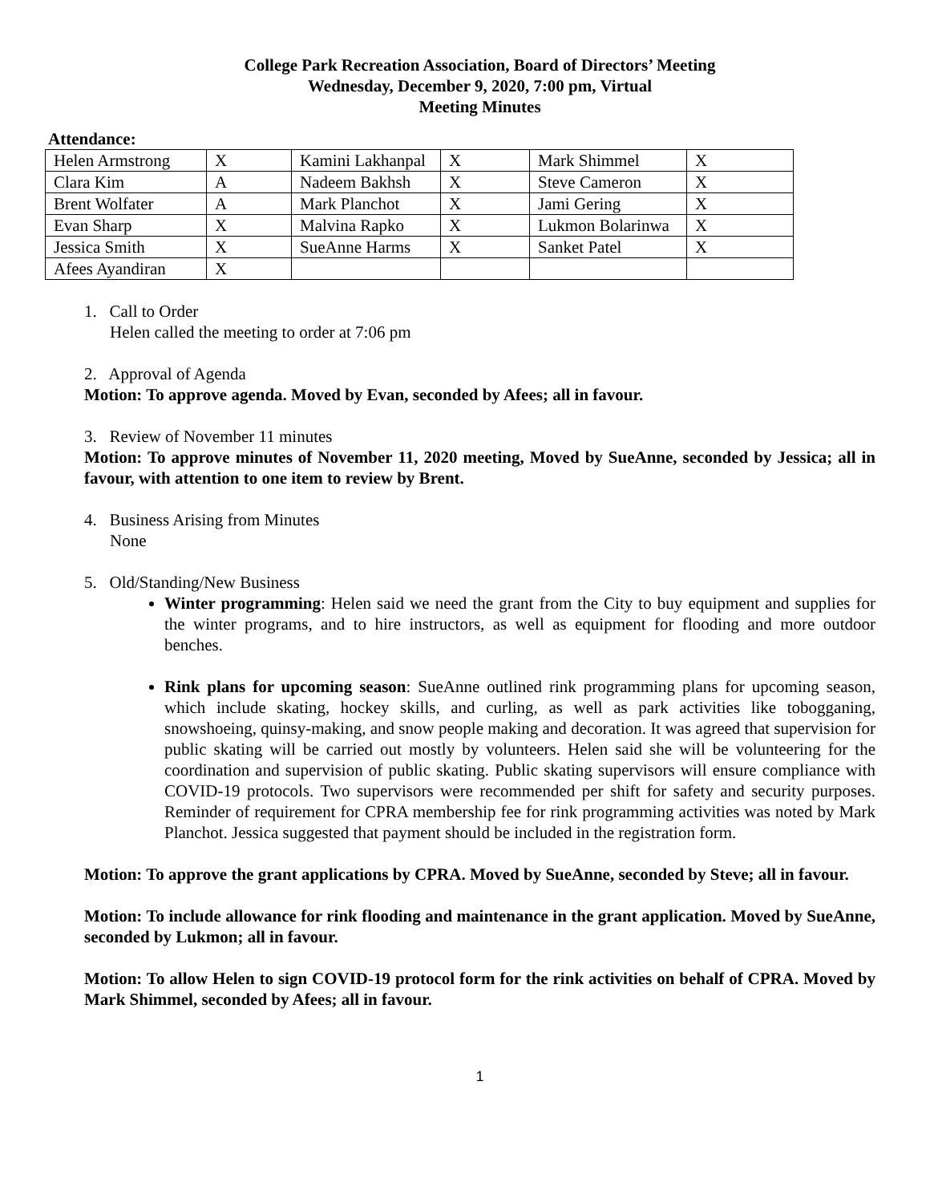College Park Recreation Association, Board of Directors’ Meeting
Wednesday, December 9, 2020, 7:00 pm, Virtual
Meeting Minutes
Attendance:
| Helen Armstrong | X | Kamini Lakhanpal | X | Mark Shimmel | X |
| Clara Kim | A | Nadeem Bakhsh | X | Steve Cameron | X |
| Brent Wolfater | A | Mark Planchot | X | Jami Gering | X |
| Evan Sharp | X | Malvina Rapko | X | Lukmon Bolarinwa | X |
| Jessica Smith | X | SueAnne Harms | X | Sanket Patel | X |
| Afees Ayandiran | X | | | | |
1. Call to Order
Helen called the meeting to order at 7:06 pm
2. Approval of Agenda
Motion: To approve agenda. Moved by Evan, seconded by Afees; all in favour.
3. Review of November 11 minutes
Motion: To approve minutes of November 11, 2020 meeting, Moved by SueAnne, seconded by Jessica; all in favour, with attention to one item to review by Brent.
4. Business Arising from Minutes
None
5. Old/Standing/New Business
Winter programming: Helen said we need the grant from the City to buy equipment and supplies for the winter programs, and to hire instructors, as well as equipment for flooding and more outdoor benches.
Rink plans for upcoming season: SueAnne outlined rink programming plans for upcoming season, which include skating, hockey skills, and curling, as well as park activities like tobogganing, snowshoeing, quinsy-making, and snow people making and decoration. It was agreed that supervision for public skating will be carried out mostly by volunteers. Helen said she will be volunteering for the coordination and supervision of public skating. Public skating supervisors will ensure compliance with COVID-19 protocols. Two supervisors were recommended per shift for safety and security purposes. Reminder of requirement for CPRA membership fee for rink programming activities was noted by Mark Planchot. Jessica suggested that payment should be included in the registration form.
Motion: To approve the grant applications by CPRA. Moved by SueAnne, seconded by Steve; all in favour.
Motion: To include allowance for rink flooding and maintenance in the grant application. Moved by SueAnne, seconded by Lukmon; all in favour.
Motion: To allow Helen to sign COVID-19 protocol form for the rink activities on behalf of CPRA. Moved by Mark Shimmel, seconded by Afees; all in favour.
1